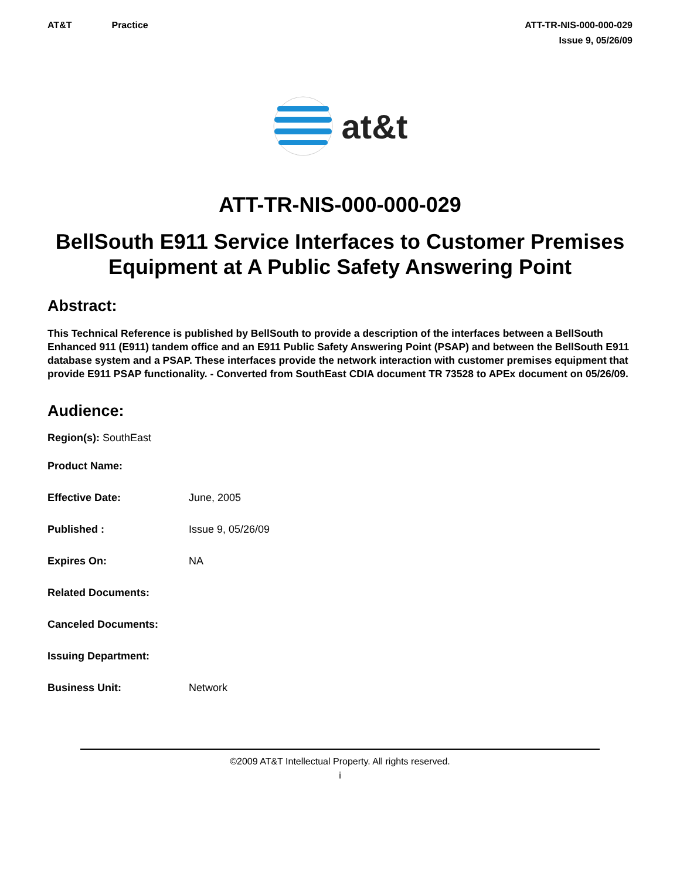AT&T Practice ATT-TR-NIS-000-000-029
Issue 9, 05/26/09
at&t
ATT-TR-NIS-000-000-029
BellSouth E911 Service Interfaces to Customer Premises Equipment at A Public Safety Answering Point
Abstract:
This Technical Reference is published by BellSouth to provide a description of the interfaces between a BellSouth Enhanced 911 (E911) tandem office and an E911 Public Safety Answering Point (PSAP) and between the BellSouth E911 database system and a PSAP. These interfaces provide the network interaction with customer premises equipment that provide E911 PSAP functionality. - Converted from SouthEast CDIA document TR 73528 to APEx document on 05/26/09.
Audience:
Region(s): SouthEast
Product Name:
Effective Date: June, 2005
Published : Issue 9, 05/26/09
Expires On: NA
Related Documents:
Canceled Documents:
Issuing Department:
Business Unit: Network
©2009 AT&T Intellectual Property. All rights reserved.
i